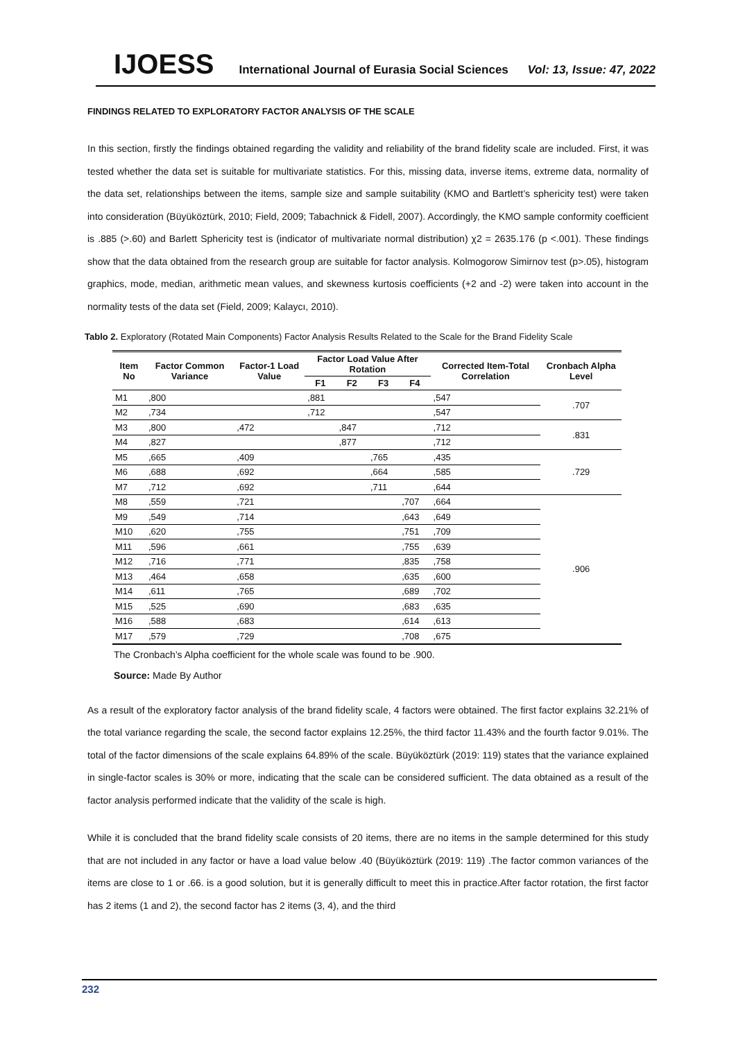IJOESS International Journal of Eurasia Social Sciences Vol: 13, Issue: 47, 2022
FINDINGS RELATED TO EXPLORATORY FACTOR ANALYSIS OF THE SCALE
In this section, firstly the findings obtained regarding the validity and reliability of the brand fidelity scale are included. First, it was tested whether the data set is suitable for multivariate statistics. For this, missing data, inverse items, extreme data, normality of the data set, relationships between the items, sample size and sample suitability (KMO and Bartlett’s sphericity test) were taken into consideration (Büyüköztürk, 2010; Field, 2009; Tabachnick & Fidell, 2007). Accordingly, the KMO sample conformity coefficient is .885 (>.60) and Barlett Sphericity test is (indicator of multivariate normal distribution) χ2 = 2635.176 (p <.001). These findings show that the data obtained from the research group are suitable for factor analysis. Kolmogorow Simirnov test (p>.05), histogram graphics, mode, median, arithmetic mean values, and skewness kurtosis coefficients (+2 and -2) were taken into account in the normality tests of the data set (Field, 2009; Kalaycı, 2010).
Tablo 2. Exploratory (Rotated Main Components) Factor Analysis Results Related to the Scale for the Brand Fidelity Scale
| Item No | Factor Common Variance | Factor-1 Load Value | Factor Load Value After Rotation | | | | Corrected Item-Total Correlation | Cronbach Alpha Level |
| --- | --- | --- | --- | --- | --- | --- | --- | --- |
| | | | F1 | F2 | F3 | F4 | | |
| M1 | ,800 | | ,881 | | | | ,547 | .707 |
| M2 | ,734 | | ,712 | | | | ,547 | |
| M3 | ,800 | ,472 | | ,847 | | | ,712 | .831 |
| M4 | ,827 | | | ,877 | | | ,712 | |
| M5 | ,665 | ,409 | | | ,765 | | ,435 | .729 |
| M6 | ,688 | ,692 | | | ,664 | | ,585 | |
| M7 | ,712 | ,692 | | | ,711 | | ,644 | |
| M8 | ,559 | ,721 | | | | ,707 | ,664 | .906 |
| M9 | ,549 | ,714 | | | | ,643 | ,649 | |
| M10 | ,620 | ,755 | | | | ,751 | ,709 | |
| M11 | ,596 | ,661 | | | | ,755 | ,639 | |
| M12 | ,716 | ,771 | | | | ,835 | ,758 | |
| M13 | ,464 | ,658 | | | | ,635 | ,600 | |
| M14 | ,611 | ,765 | | | | ,689 | ,702 | |
| M15 | ,525 | ,690 | | | | ,683 | ,635 | |
| M16 | ,588 | ,683 | | | | ,614 | ,613 | |
| M17 | ,579 | ,729 | | | | ,708 | ,675 | |
The Cronbach’s Alpha coefficient for the whole scale was found to be .900.
Source: Made By Author
As a result of the exploratory factor analysis of the brand fidelity scale, 4 factors were obtained. The first factor explains 32.21% of the total variance regarding the scale, the second factor explains 12.25%, the third factor 11.43% and the fourth factor 9.01%. The total of the factor dimensions of the scale explains 64.89% of the scale. Büyüköztürk (2019: 119) states that the variance explained in single-factor scales is 30% or more, indicating that the scale can be considered sufficient. The data obtained as a result of the factor analysis performed indicate that the validity of the scale is high.
While it is concluded that the brand fidelity scale consists of 20 items, there are no items in the sample determined for this study that are not included in any factor or have a load value below .40 (Büyüköztürk (2019: 119) .The factor common variances of the items are close to 1 or .66. is a good solution, but it is generally difficult to meet this in practice.After factor rotation, the first factor has 2 items (1 and 2), the second factor has 2 items (3, 4), and the third
232